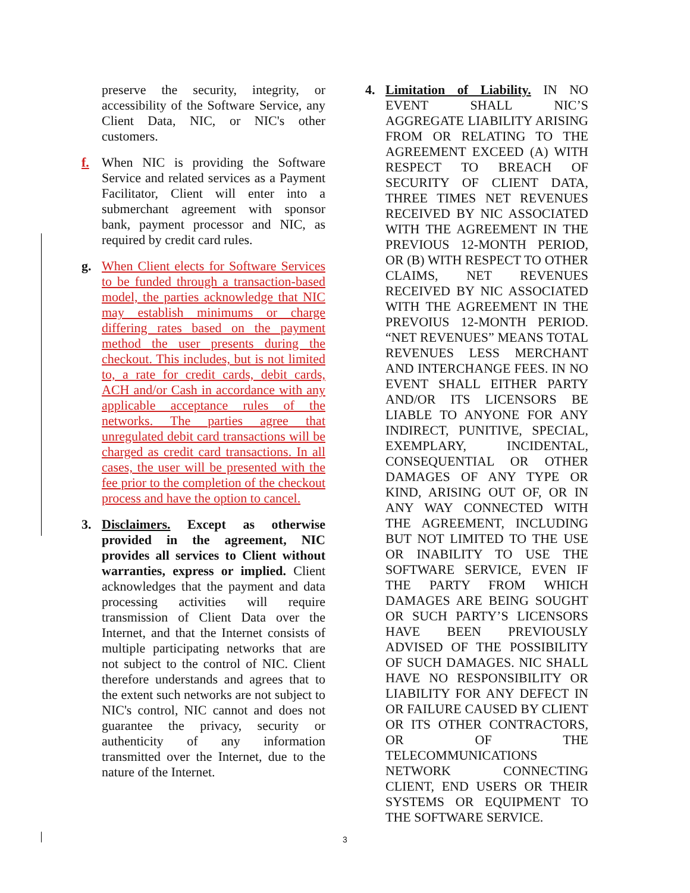preserve the security, integrity, or accessibility of the Software Service, any Client Data, NIC, or NIC's other customers.
f. When NIC is providing the Software Service and related services as a Payment Facilitator, Client will enter into a submerchant agreement with sponsor bank, payment processor and NIC, as required by credit card rules.
g. When Client elects for Software Services to be funded through a transaction-based model, the parties acknowledge that NIC may establish minimums or charge differing rates based on the payment method the user presents during the checkout. This includes, but is not limited to, a rate for credit cards, debit cards, ACH and/or Cash in accordance with any applicable acceptance rules of the networks. The parties agree that unregulated debit card transactions will be charged as credit card transactions. In all cases, the user will be presented with the fee prior to the completion of the checkout process and have the option to cancel.
3. Disclaimers. Except as otherwise provided in the agreement, NIC provides all services to Client without warranties, express or implied. Client acknowledges that the payment and data processing activities will require transmission of Client Data over the Internet, and that the Internet consists of multiple participating networks that are not subject to the control of NIC. Client therefore understands and agrees that to the extent such networks are not subject to NIC's control, NIC cannot and does not guarantee the privacy, security or authenticity of any information transmitted over the Internet, due to the nature of the Internet.
4. Limitation of Liability. IN NO EVENT SHALL NIC’S AGGREGATE LIABILITY ARISING FROM OR RELATING TO THE AGREEMENT EXCEED (A) WITH RESPECT TO BREACH OF SECURITY OF CLIENT DATA, THREE TIMES NET REVENUES RECEIVED BY NIC ASSOCIATED WITH THE AGREEMENT IN THE PREVIOUS 12-MONTH PERIOD, OR (B) WITH RESPECT TO OTHER CLAIMS, NET REVENUES RECEIVED BY NIC ASSOCIATED WITH THE AGREEMENT IN THE PREVOIUS 12-MONTH PERIOD. “NET REVENUES” MEANS TOTAL REVENUES LESS MERCHANT AND INTERCHANGE FEES. IN NO EVENT SHALL EITHER PARTY AND/OR ITS LICENSORS BE LIABLE TO ANYONE FOR ANY INDIRECT, PUNITIVE, SPECIAL, EXEMPLARY, INCIDENTAL, CONSEQUENTIAL OR OTHER DAMAGES OF ANY TYPE OR KIND, ARISING OUT OF, OR IN ANY WAY CONNECTED WITH THE AGREEMENT, INCLUDING BUT NOT LIMITED TO THE USE OR INABILITY TO USE THE SOFTWARE SERVICE, EVEN IF THE PARTY FROM WHICH DAMAGES ARE BEING SOUGHT OR SUCH PARTY’S LICENSORS HAVE BEEN PREVIOUSLY ADVISED OF THE POSSIBILITY OF SUCH DAMAGES. NIC SHALL HAVE NO RESPONSIBILITY OR LIABILITY FOR ANY DEFECT IN OR FAILURE CAUSED BY CLIENT OR ITS OTHER CONTRACTORS, OR OF THE TELECOMMUNICATIONS NETWORK CONNECTING CLIENT, END USERS OR THEIR SYSTEMS OR EQUIPMENT TO THE SOFTWARE SERVICE.
3